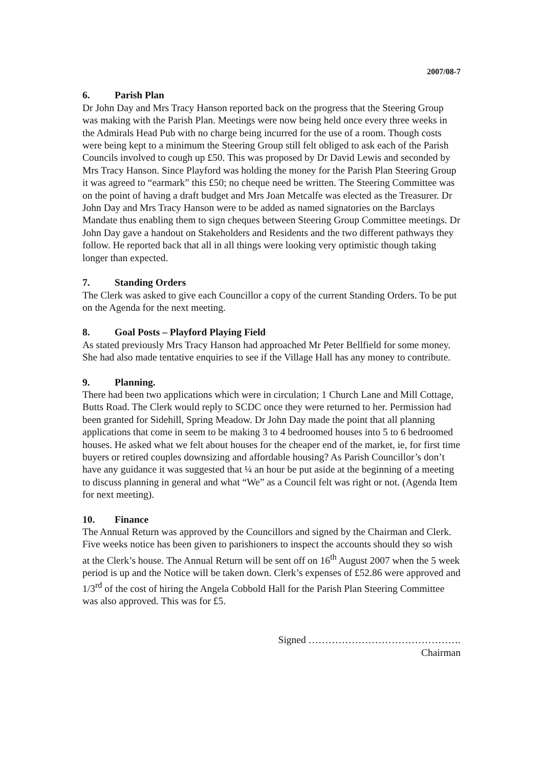2007/08-7
6. Parish Plan
Dr John Day and Mrs Tracy Hanson reported back on the progress that the Steering Group was making with the Parish Plan. Meetings were now being held once every three weeks in the Admirals Head Pub with no charge being incurred for the use of a room. Though costs were being kept to a minimum the Steering Group still felt obliged to ask each of the Parish Councils involved to cough up £50. This was proposed by Dr David Lewis and seconded by Mrs Tracy Hanson. Since Playford was holding the money for the Parish Plan Steering Group it was agreed to “earmark” this £50; no cheque need be written. The Steering Committee was on the point of having a draft budget and Mrs Joan Metcalfe was elected as the Treasurer. Dr John Day and Mrs Tracy Hanson were to be added as named signatories on the Barclays Mandate thus enabling them to sign cheques between Steering Group Committee meetings. Dr John Day gave a handout on Stakeholders and Residents and the two different pathways they follow. He reported back that all in all things were looking very optimistic though taking longer than expected.
7. Standing Orders
The Clerk was asked to give each Councillor a copy of the current Standing Orders. To be put on the Agenda for the next meeting.
8. Goal Posts – Playford Playing Field
As stated previously Mrs Tracy Hanson had approached Mr Peter Bellfield for some money. She had also made tentative enquiries to see if the Village Hall has any money to contribute.
9. Planning.
There had been two applications which were in circulation; 1 Church Lane and Mill Cottage, Butts Road. The Clerk would reply to SCDC once they were returned to her. Permission had been granted for Sidehill, Spring Meadow. Dr John Day made the point that all planning applications that come in seem to be making 3 to 4 bedroomed houses into 5 to 6 bedroomed houses. He asked what we felt about houses for the cheaper end of the market, ie, for first time buyers or retired couples downsizing and affordable housing? As Parish Councillor’s don’t have any guidance it was suggested that ¼ an hour be put aside at the beginning of a meeting to discuss planning in general and what “We” as a Council felt was right or not. (Agenda Item for next meeting).
10. Finance
The Annual Return was approved by the Councillors and signed by the Chairman and Clerk. Five weeks notice has been given to parishioners to inspect the accounts should they so wish at the Clerk’s house. The Annual Return will be sent off on 16<sup>th</sup> August 2007 when the 5 week period is up and the Notice will be taken down. Clerk’s expenses of £52.86 were approved and 1/3<sup>rd</sup> of the cost of hiring the Angela Cobbold Hall for the Parish Plan Steering Committee was also approved. This was for £5.
Signed ……………………………………….
Chairman